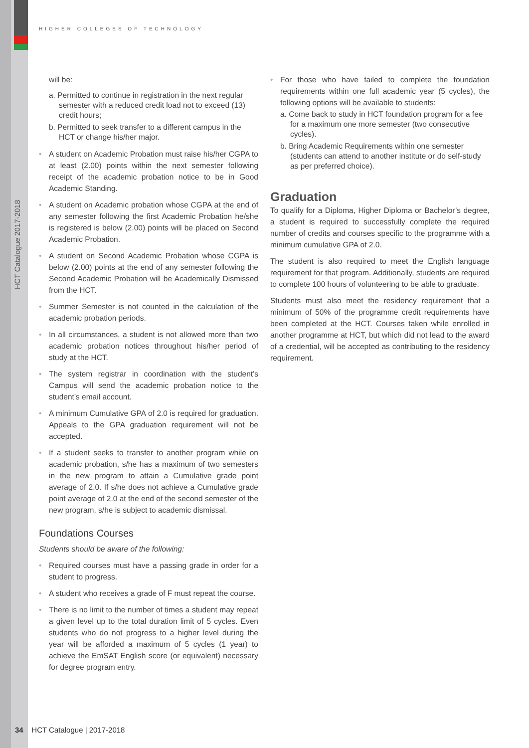HIGHER COLLEGES OF TECHNOLOGY
HCT Catalogue 2017-2018
will be:
a. Permitted to continue in registration in the next regular semester with a reduced credit load not to exceed (13) credit hours;
b. Permitted to seek transfer to a different campus in the HCT or change his/her major.
• A student on Academic Probation must raise his/her CGPA to at least (2.00) points within the next semester following receipt of the academic probation notice to be in Good Academic Standing.
• A student on Academic probation whose CGPA at the end of any semester following the first Academic Probation he/she is registered is below (2.00) points will be placed on Second Academic Probation.
• A student on Second Academic Probation whose CGPA is below (2.00) points at the end of any semester following the Second Academic Probation will be Academically Dismissed from the HCT.
• Summer Semester is not counted in the calculation of the academic probation periods.
• In all circumstances, a student is not allowed more than two academic probation notices throughout his/her period of study at the HCT.
• The system registrar in coordination with the student’s Campus will send the academic probation notice to the student’s email account.
• A minimum Cumulative GPA of 2.0 is required for graduation. Appeals to the GPA graduation requirement will not be accepted.
• If a student seeks to transfer to another program while on academic probation, s/he has a maximum of two semesters in the new program to attain a Cumulative grade point average of 2.0. If s/he does not achieve a Cumulative grade point average of 2.0 at the end of the second semester of the new program, s/he is subject to academic dismissal.
Foundations Courses
Students should be aware of the following:
• Required courses must have a passing grade in order for a student to progress.
• A student who receives a grade of F must repeat the course.
• There is no limit to the number of times a student may repeat a given level up to the total duration limit of 5 cycles. Even students who do not progress to a higher level during the year will be afforded a maximum of 5 cycles (1 year) to achieve the EmSAT English score (or equivalent) necessary for degree program entry.
• For those who have failed to complete the foundation requirements within one full academic year (5 cycles), the following options will be available to students:
a. Come back to study in HCT foundation program for a fee for a maximum one more semester (two consecutive cycles).
b. Bring Academic Requirements within one semester (students can attend to another institute or do self-study as per preferred choice).
Graduation
To qualify for a Diploma, Higher Diploma or Bachelor’s degree, a student is required to successfully complete the required number of credits and courses specific to the programme with a minimum cumulative GPA of 2.0.
The student is also required to meet the English language requirement for that program. Additionally, students are required to complete 100 hours of volunteering to be able to graduate.
Students must also meet the residency requirement that a minimum of 50% of the programme credit requirements have been completed at the HCT. Courses taken while enrolled in another programme at HCT, but which did not lead to the award of a credential, will be accepted as contributing to the residency requirement.
34 HCT Catalogue | 2017-2018